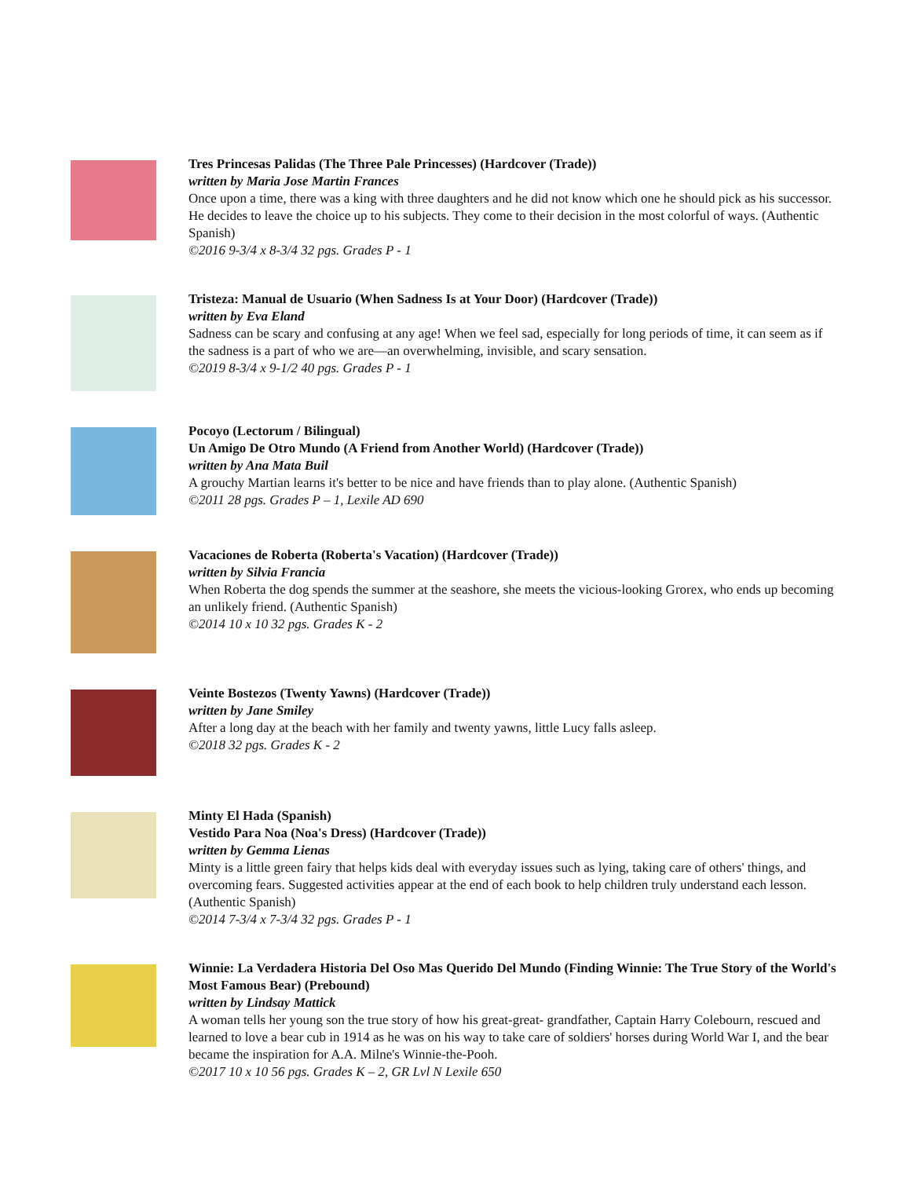Tres Princesas Palidas (The Three Pale Princesses) (Hardcover (Trade))
written by Maria Jose Martin Frances
Once upon a time, there was a king with three daughters and he did not know which one he should pick as his successor. He decides to leave the choice up to his subjects. They come to their decision in the most colorful of ways. (Authentic Spanish)
©2016 9-3/4 x 8-3/4 32 pgs. Grades P - 1
Tristeza: Manual de Usuario (When Sadness Is at Your Door) (Hardcover (Trade))
written by Eva Eland
Sadness can be scary and confusing at any age! When we feel sad, especially for long periods of time, it can seem as if the sadness is a part of who we are—an overwhelming, invisible, and scary sensation.
©2019 8-3/4 x 9-1/2 40 pgs. Grades P - 1
Pocoyo (Lectorum / Bilingual)
Un Amigo De Otro Mundo (A Friend from Another World) (Hardcover (Trade))
written by Ana Mata Buil
A grouchy Martian learns it's better to be nice and have friends than to play alone. (Authentic Spanish)
©2011 28 pgs. Grades P – 1, Lexile AD 690
Vacaciones de Roberta (Roberta's Vacation) (Hardcover (Trade))
written by Silvia Francia
When Roberta the dog spends the summer at the seashore, she meets the vicious-looking Grorex, who ends up becoming an unlikely friend. (Authentic Spanish)
©2014 10 x 10 32 pgs. Grades K - 2
Veinte Bostezos (Twenty Yawns) (Hardcover (Trade))
written by Jane Smiley
After a long day at the beach with her family and twenty yawns, little Lucy falls asleep.
©2018 32 pgs. Grades K - 2
Minty El Hada (Spanish)
Vestido Para Noa (Noa's Dress) (Hardcover (Trade))
written by Gemma Lienas
Minty is a little green fairy that helps kids deal with everyday issues such as lying, taking care of others' things, and overcoming fears. Suggested activities appear at the end of each book to help children truly understand each lesson. (Authentic Spanish)
©2014 7-3/4 x 7-3/4 32 pgs. Grades P - 1
Winnie: La Verdadera Historia Del Oso Mas Querido Del Mundo (Finding Winnie: The True Story of the World's Most Famous Bear) (Prebound)
written by Lindsay Mattick
A woman tells her young son the true story of how his great-great- grandfather, Captain Harry Colebourn, rescued and learned to love a bear cub in 1914 as he was on his way to take care of soldiers' horses during World War I, and the bear became the inspiration for A.A. Milne's Winnie-the-Pooh.
©2017 10 x 10 56 pgs. Grades K – 2, GR Lvl N Lexile 650